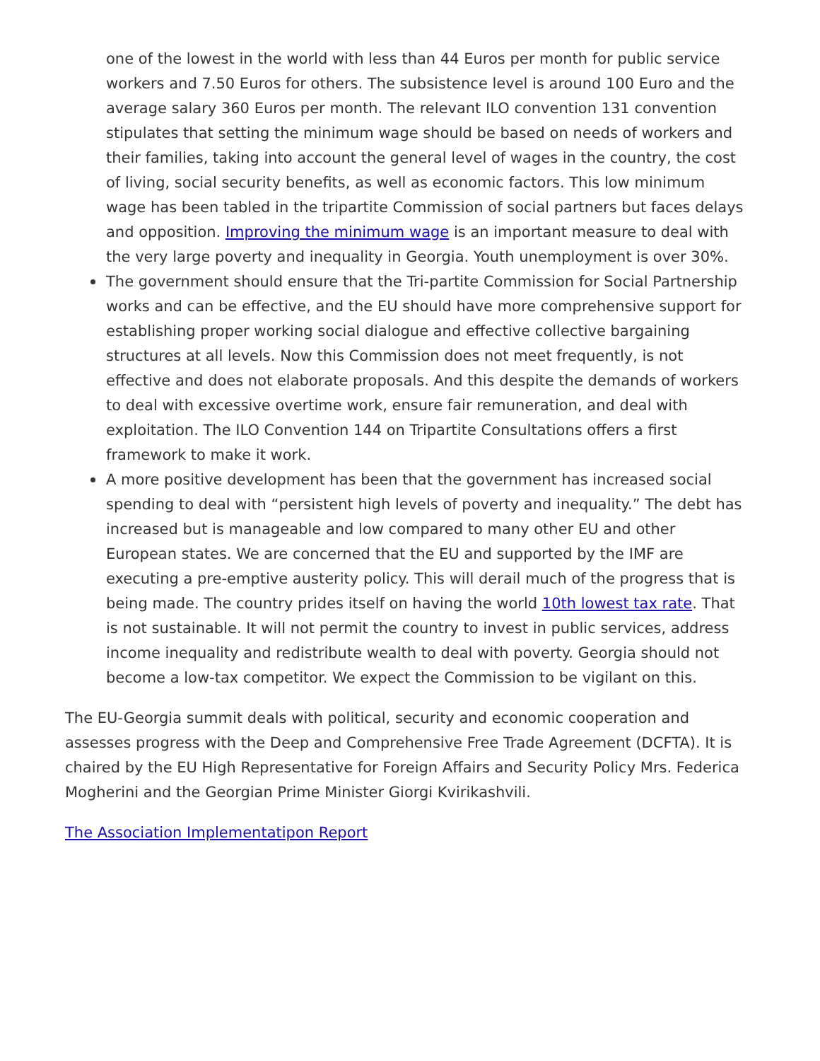one of the lowest in the world with less than 44 Euros per month for public service workers and 7.50 Euros for others. The subsistence level is around 100 Euro and the average salary 360 Euros per month. The relevant ILO convention 131 convention stipulates that setting the minimum wage should be based on needs of workers and their families, taking into account the general level of wages in the country, the cost of living, social security benefits, as well as economic factors. This low minimum wage has been tabled in the tripartite Commission of social partners but faces delays and opposition. Improving the minimum wage is an important measure to deal with the very large poverty and inequality in Georgia. Youth unemployment is over 30%.
The government should ensure that the Tri-partite Commission for Social Partnership works and can be effective, and the EU should have more comprehensive support for establishing proper working social dialogue and effective collective bargaining structures at all levels. Now this Commission does not meet frequently, is not effective and does not elaborate proposals. And this despite the demands of workers to deal with excessive overtime work, ensure fair remuneration, and deal with exploitation. The ILO Convention 144 on Tripartite Consultations offers a first framework to make it work.
A more positive development has been that the government has increased social spending to deal with “persistent high levels of poverty and inequality.” The debt has increased but is manageable and low compared to many other EU and other European states. We are concerned that the EU and supported by the IMF are executing a pre-emptive austerity policy. This will derail much of the progress that is being made. The country prides itself on having the world 10th lowest tax rate. That is not sustainable. It will not permit the country to invest in public services, address income inequality and redistribute wealth to deal with poverty. Georgia should not become a low-tax competitor. We expect the Commission to be vigilant on this.
The EU-Georgia summit deals with political, security and economic cooperation and assesses progress with the Deep and Comprehensive Free Trade Agreement (DCFTA). It is chaired by the EU High Representative for Foreign Affairs and Security Policy Mrs. Federica Mogherini and the Georgian Prime Minister Giorgi Kvirikashvili.
The Association Implementatipon Report